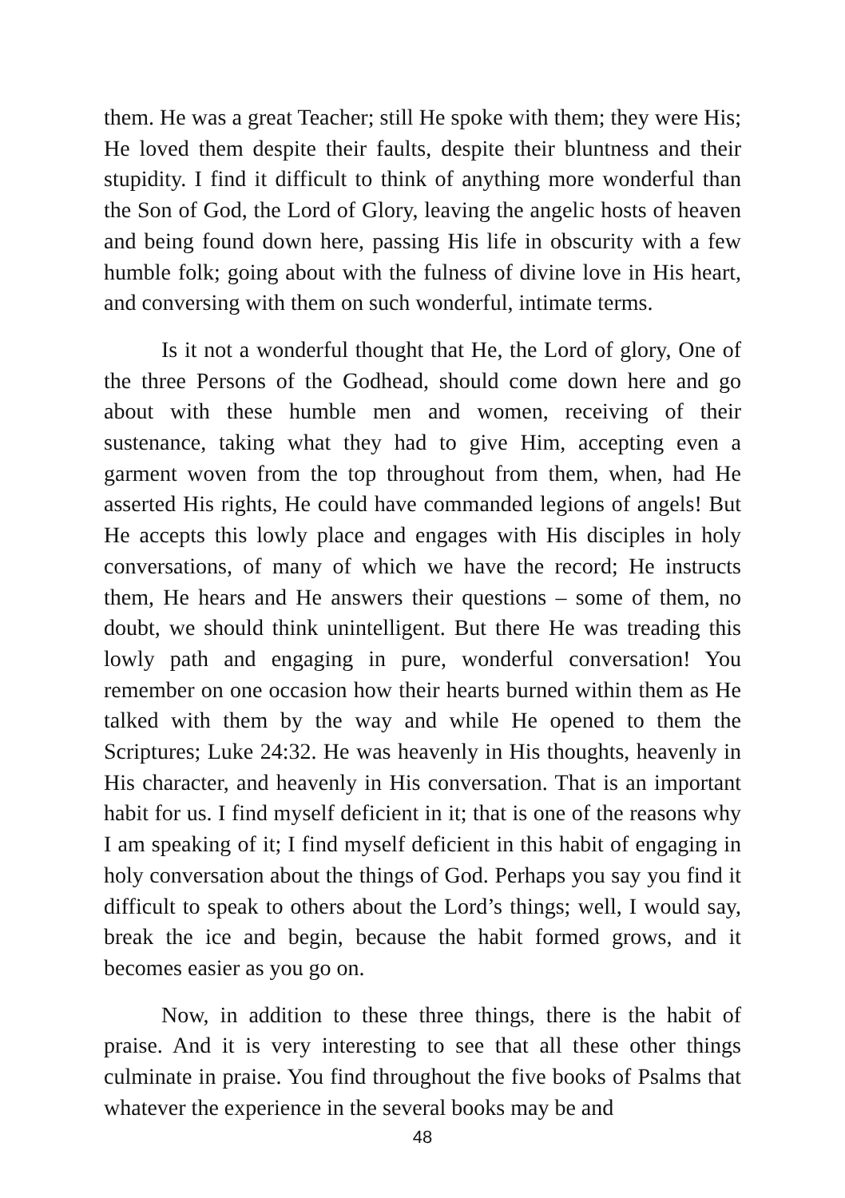them. He was a great Teacher; still He spoke with them; they were His; He loved them despite their faults, despite their bluntness and their stupidity. I find it difficult to think of anything more wonderful than the Son of God, the Lord of Glory, leaving the angelic hosts of heaven and being found down here, passing His life in obscurity with a few humble folk; going about with the fulness of divine love in His heart, and conversing with them on such wonderful, intimate terms.
Is it not a wonderful thought that He, the Lord of glory, One of the three Persons of the Godhead, should come down here and go about with these humble men and women, receiving of their sustenance, taking what they had to give Him, accepting even a garment woven from the top throughout from them, when, had He asserted His rights, He could have commanded legions of angels! But He accepts this lowly place and engages with His disciples in holy conversations, of many of which we have the record; He instructs them, He hears and He answers their questions – some of them, no doubt, we should think unintelligent. But there He was treading this lowly path and engaging in pure, wonderful conversation! You remember on one occasion how their hearts burned within them as He talked with them by the way and while He opened to them the Scriptures; Luke 24:32. He was heavenly in His thoughts, heavenly in His character, and heavenly in His conversation. That is an important habit for us. I find myself deficient in it; that is one of the reasons why I am speaking of it; I find myself deficient in this habit of engaging in holy conversation about the things of God. Perhaps you say you find it difficult to speak to others about the Lord’s things; well, I would say, break the ice and begin, because the habit formed grows, and it becomes easier as you go on.
Now, in addition to these three things, there is the habit of praise. And it is very interesting to see that all these other things culminate in praise. You find throughout the five books of Psalms that whatever the experience in the several books may be and
48